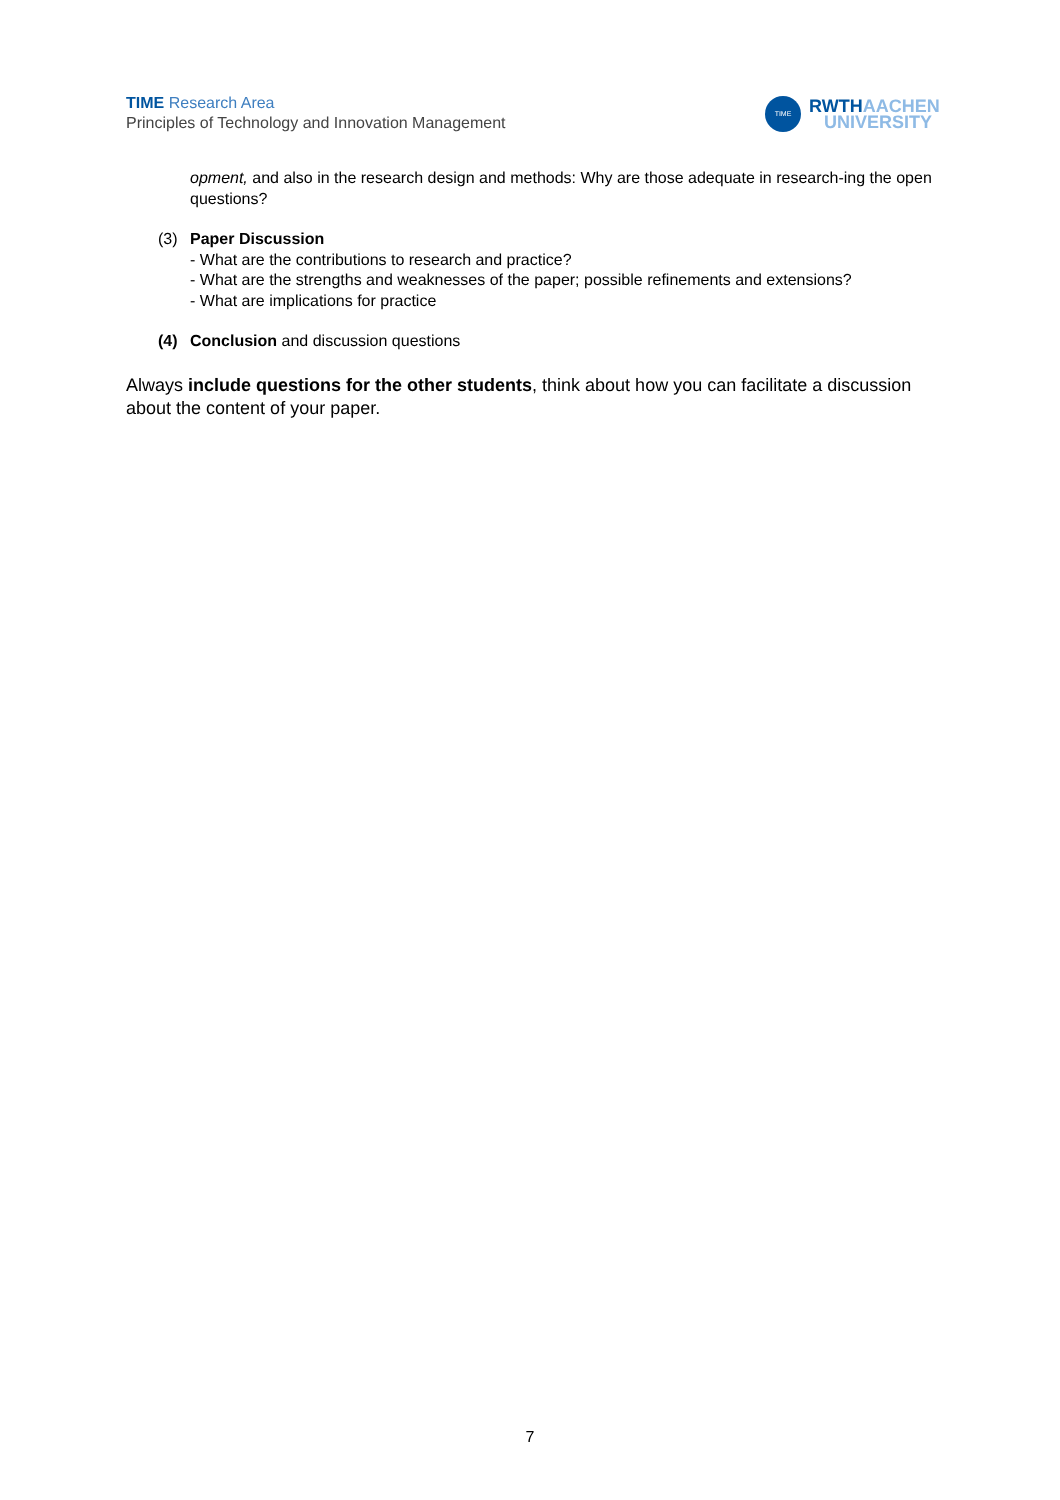TIME Research Area
Principles of Technology and Innovation Management
TIME
RWTHAACHEN
UNIVERSITY
opment, and also in the research design and methods: Why are those adequate in research-ing the open questions?
(3) Paper Discussion
- What are the contributions to research and practice?
- What are the strengths and weaknesses of the paper; possible refinements and extensions?
- What are implications for practice
(4) Conclusion and discussion questions
Always include questions for the other students, think about how you can facilitate a discussion about the content of your paper.
7